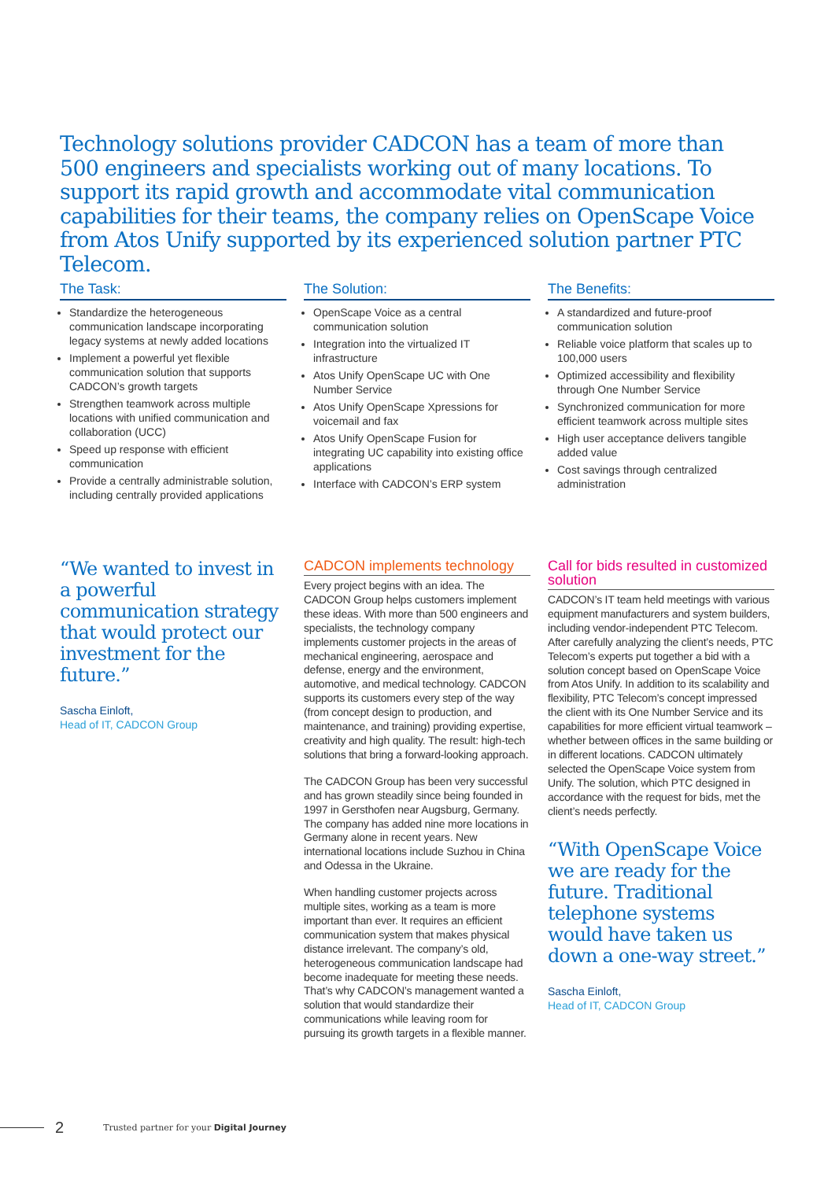Technology solutions provider CADCON has a team of more than 500 engineers and specialists working out of many locations. To support its rapid growth and accommodate vital communication capabilities for their teams, the company relies on OpenScape Voice from Atos Unify supported by its experienced solution partner PTC Telecom.
The Task:
Standardize the heterogeneous communication landscape incorporating legacy systems at newly added locations
Implement a powerful yet flexible communication solution that supports CADCON’s growth targets
Strengthen teamwork across multiple locations with unified communication and collaboration (UCC)
Speed up response with efficient communication
Provide a centrally administrable solution, including centrally provided applications
The Solution:
OpenScape Voice as a central communication solution
Integration into the virtualized IT infrastructure
Atos Unify OpenScape UC with One Number Service
Atos Unify OpenScape Xpressions for voicemail and fax
Atos Unify OpenScape Fusion for integrating UC capability into existing office applications
Interface with CADCON’s ERP system
The Benefits:
A standardized and future-proof communication solution
Reliable voice platform that scales up to 100,000 users
Optimized accessibility and flexibility through One Number Service
Synchronized communication for more efficient teamwork across multiple sites
High user acceptance delivers tangible added value
Cost savings through centralized administration
“We wanted to invest in a powerful communication strategy that would protect our investment for the future.”
Sascha Einloft,
Head of IT, CADCON Group
CADCON implements technology
Every project begins with an idea. The CADCON Group helps customers implement these ideas. With more than 500 engineers and specialists, the technology company implements customer projects in the areas of mechanical engineering, aerospace and defense, energy and the environment, automotive, and medical technology. CADCON supports its customers every step of the way (from concept design to production, and maintenance, and training) providing expertise, creativity and high quality. The result: high-tech solutions that bring a forward-looking approach.
The CADCON Group has been very successful and has grown steadily since being founded in 1997 in Gersthofen near Augsburg, Germany. The company has added nine more locations in Germany alone in recent years. New international locations include Suzhou in China and Odessa in the Ukraine.
When handling customer projects across multiple sites, working as a team is more important than ever. It requires an efficient communication system that makes physical distance irrelevant. The company’s old, heterogeneous communication landscape had become inadequate for meeting these needs. That’s why CADCON’s management wanted a solution that would standardize their communications while leaving room for pursuing its growth targets in a flexible manner.
Call for bids resulted in customized solution
CADCON’s IT team held meetings with various equipment manufacturers and system builders, including vendor-independent PTC Telecom. After carefully analyzing the client’s needs, PTC Telecom’s experts put together a bid with a solution concept based on OpenScape Voice from Atos Unify. In addition to its scalability and flexibility, PTC Telecom’s concept impressed the client with its One Number Service and its capabilities for more efficient virtual teamwork – whether between offices in the same building or in different locations. CADCON ultimately selected the OpenScape Voice system from Unify. The solution, which PTC designed in accordance with the request for bids, met the client’s needs perfectly.
“With OpenScape Voice we are ready for the future. Traditional telephone systems would have taken us down a one-way street.”
Sascha Einloft,
Head of IT, CADCON Group
2 Trusted partner for your Digital Journey